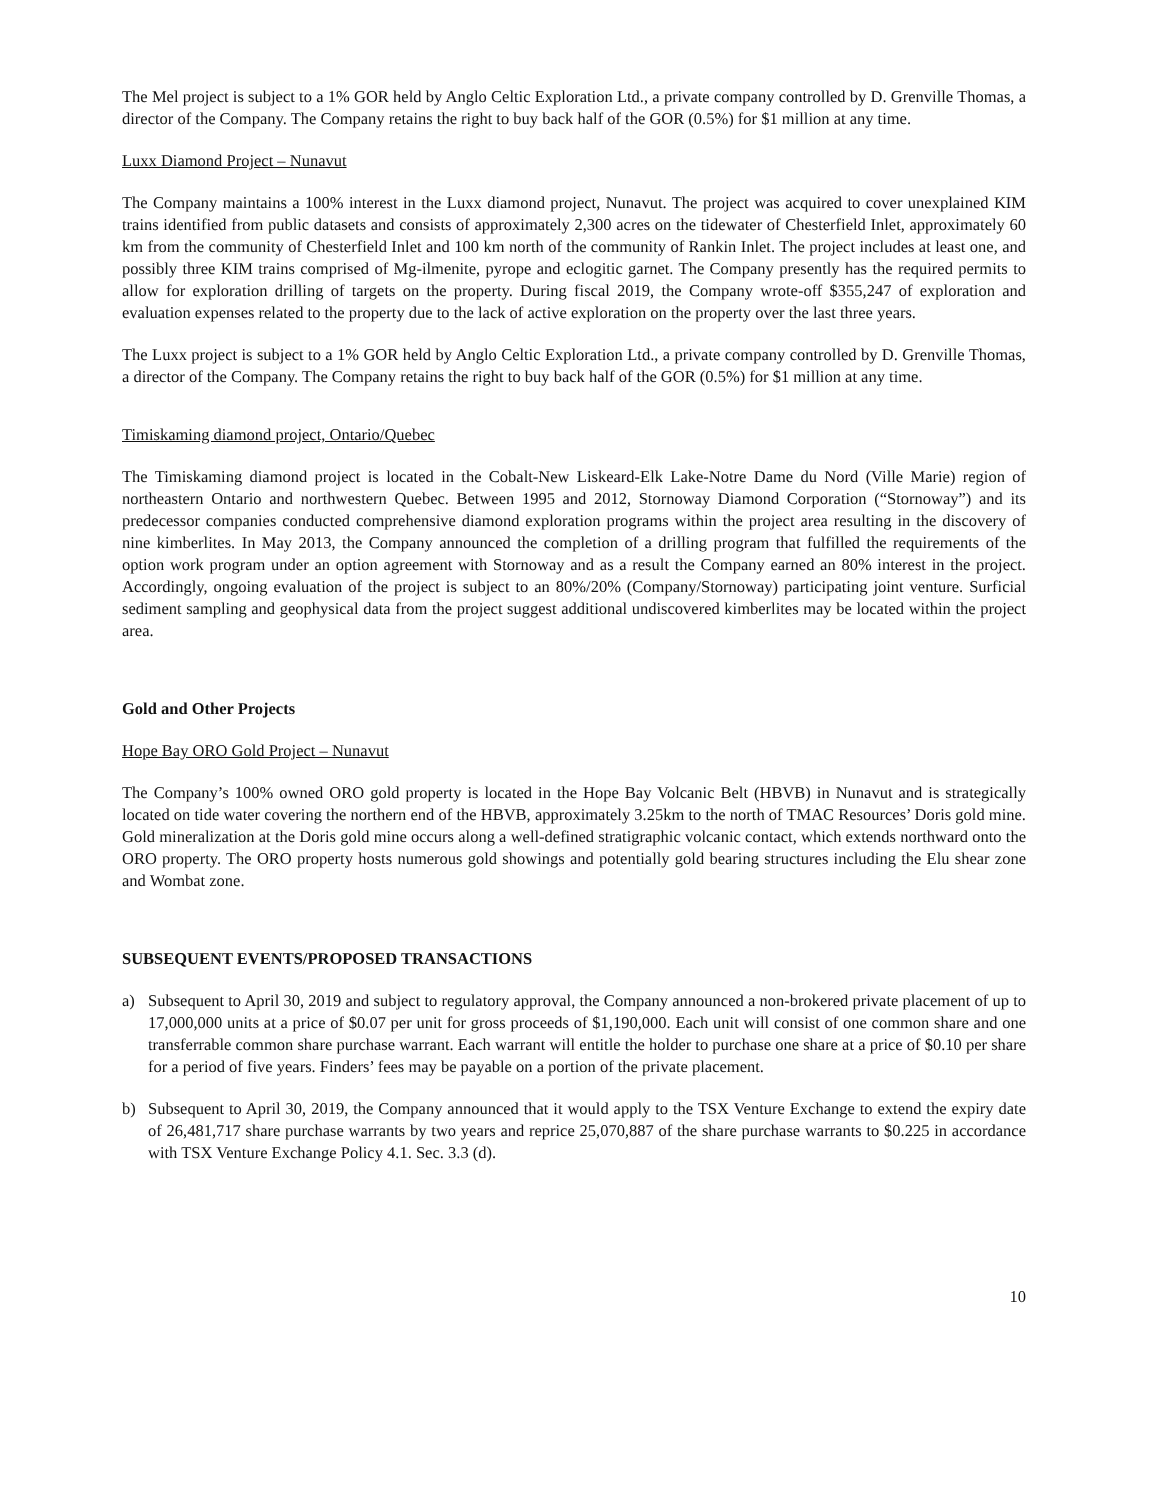The Mel project is subject to a 1% GOR held by Anglo Celtic Exploration Ltd., a private company controlled by D. Grenville Thomas, a director of the Company. The Company retains the right to buy back half of the GOR (0.5%) for $1 million at any time.
Luxx Diamond Project – Nunavut
The Company maintains a 100% interest in the Luxx diamond project, Nunavut. The project was acquired to cover unexplained KIM trains identified from public datasets and consists of approximately 2,300 acres on the tidewater of Chesterfield Inlet, approximately 60 km from the community of Chesterfield Inlet and 100 km north of the community of Rankin Inlet. The project includes at least one, and possibly three KIM trains comprised of Mg-ilmenite, pyrope and eclogitic garnet. The Company presently has the required permits to allow for exploration drilling of targets on the property. During fiscal 2019, the Company wrote-off $355,247 of exploration and evaluation expenses related to the property due to the lack of active exploration on the property over the last three years.
The Luxx project is subject to a 1% GOR held by Anglo Celtic Exploration Ltd., a private company controlled by D. Grenville Thomas, a director of the Company. The Company retains the right to buy back half of the GOR (0.5%) for $1 million at any time.
Timiskaming diamond project, Ontario/Quebec
The Timiskaming diamond project is located in the Cobalt-New Liskeard-Elk Lake-Notre Dame du Nord (Ville Marie) region of northeastern Ontario and northwestern Quebec. Between 1995 and 2012, Stornoway Diamond Corporation (“Stornoway”) and its predecessor companies conducted comprehensive diamond exploration programs within the project area resulting in the discovery of nine kimberlites. In May 2013, the Company announced the completion of a drilling program that fulfilled the requirements of the option work program under an option agreement with Stornoway and as a result the Company earned an 80% interest in the project. Accordingly, ongoing evaluation of the project is subject to an 80%/20% (Company/Stornoway) participating joint venture. Surficial sediment sampling and geophysical data from the project suggest additional undiscovered kimberlites may be located within the project area.
Gold and Other Projects
Hope Bay ORO Gold Project – Nunavut
The Company’s 100% owned ORO gold property is located in the Hope Bay Volcanic Belt (HBVB) in Nunavut and is strategically located on tide water covering the northern end of the HBVB, approximately 3.25km to the north of TMAC Resources’ Doris gold mine. Gold mineralization at the Doris gold mine occurs along a well-defined stratigraphic volcanic contact, which extends northward onto the ORO property. The ORO property hosts numerous gold showings and potentially gold bearing structures including the Elu shear zone and Wombat zone.
SUBSEQUENT EVENTS/PROPOSED TRANSACTIONS
a) Subsequent to April 30, 2019 and subject to regulatory approval, the Company announced a non-brokered private placement of up to 17,000,000 units at a price of $0.07 per unit for gross proceeds of $1,190,000. Each unit will consist of one common share and one transferrable common share purchase warrant. Each warrant will entitle the holder to purchase one share at a price of $0.10 per share for a period of five years. Finders’ fees may be payable on a portion of the private placement.
b) Subsequent to April 30, 2019, the Company announced that it would apply to the TSX Venture Exchange to extend the expiry date of 26,481,717 share purchase warrants by two years and reprice 25,070,887 of the share purchase warrants to $0.225 in accordance with TSX Venture Exchange Policy 4.1. Sec. 3.3 (d).
10